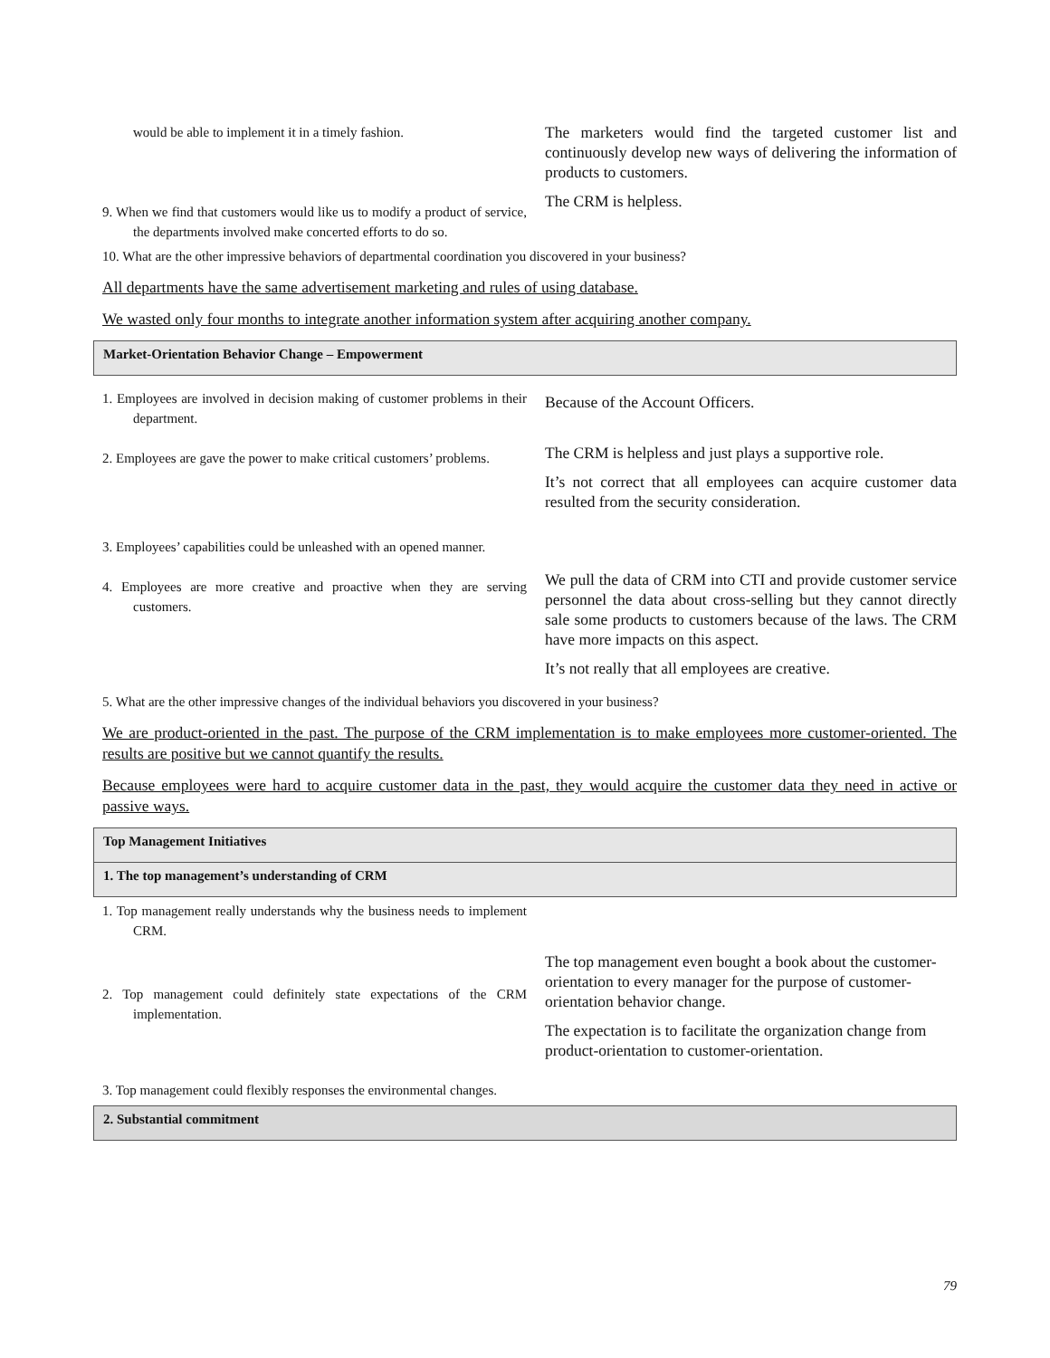| would be able to implement it in a timely fashion. | The marketers would find the targeted customer list and continuously develop new ways of delivering the information of products to customers. |
| 9. When we find that customers would like us to modify a product of service, the departments involved make concerted efforts to do so. | The CRM is helpless. |
10. What are the other impressive behaviors of departmental coordination you discovered in your business?
All departments have the same advertisement marketing and rules of using database.
We wasted only four months to integrate another information system after acquiring another company.
Market-Orientation Behavior Change – Empowerment
| 1. Employees are involved in decision making of customer problems in their department. | Because of the Account Officers. |
| 2. Employees are gave the power to make critical customers’ problems. | The CRM is helpless and just plays a supportive role. It’s not correct that all employees can acquire customer data resulted from the security consideration. |
| 3. Employees’ capabilities could be unleashed with an opened manner. | |
| 4. Employees are more creative and proactive when they are serving customers. | We pull the data of CRM into CTI and provide customer service personnel the data about cross-selling but they cannot directly sale some products to customers because of the laws. The CRM have more impacts on this aspect. It’s not really that all employees are creative. |
5. What are the other impressive changes of the individual behaviors you discovered in your business?
We are product-oriented in the past. The purpose of the CRM implementation is to make employees more customer-oriented. The results are positive but we cannot quantify the results.
Because employees were hard to acquire customer data in the past, they would acquire the customer data they need in active or passive ways.
Top Management Initiatives
1. The top management’s understanding of CRM
| 1. Top management really understands why the business needs to implement CRM. | |
| 2. Top management could definitely state expectations of the CRM implementation. | The top management even bought a book about the customer-orientation to every manager for the purpose of customer-orientation behavior change. The expectation is to facilitate the organization change from product-orientation to customer-orientation. |
| 3. Top management could flexibly responses the environmental changes. | |
2. Substantial commitment
79